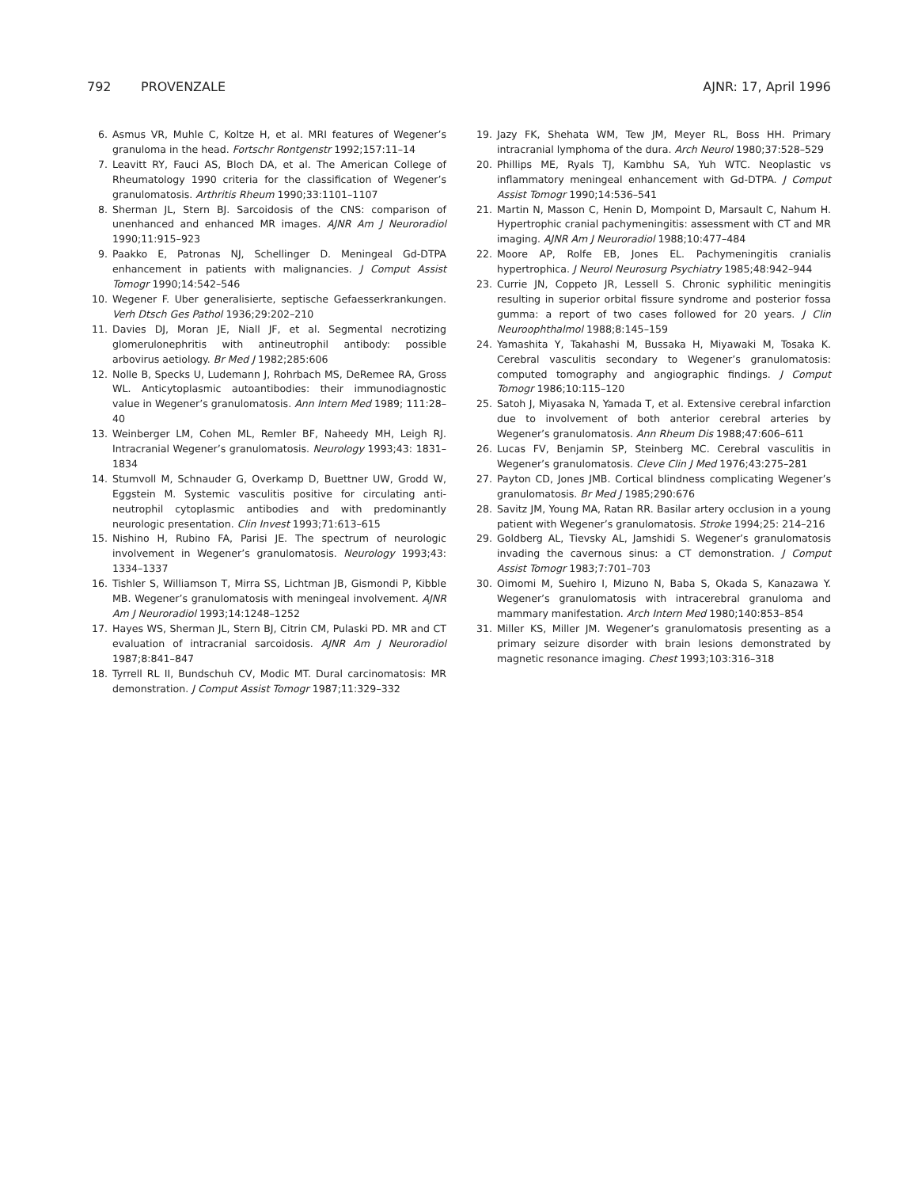792 PROVENZALE AJNR: 17, April 1996
6. Asmus VR, Muhle C, Koltze H, et al. MRI features of Wegener’s granuloma in the head. Fortschr Rontgenstr 1992;157:11–14
7. Leavitt RY, Fauci AS, Bloch DA, et al. The American College of Rheumatology 1990 criteria for the classification of Wegener’s granulomatosis. Arthritis Rheum 1990;33:1101–1107
8. Sherman JL, Stern BJ. Sarcoidosis of the CNS: comparison of unenhanced and enhanced MR images. AJNR Am J Neuroradiol 1990;11:915–923
9. Paakko E, Patronas NJ, Schellinger D. Meningeal Gd-DTPA enhancement in patients with malignancies. J Comput Assist Tomogr 1990;14:542–546
10. Wegener F. Uber generalisierte, septische Gefaesserkrankungen. Verh Dtsch Ges Pathol 1936;29:202–210
11. Davies DJ, Moran JE, Niall JF, et al. Segmental necrotizing glomerulonephritis with antineutrophil antibody: possible arbovirus aetiology. Br Med J 1982;285:606
12. Nolle B, Specks U, Ludemann J, Rohrbach MS, DeRemee RA, Gross WL. Anticytoplasmic autoantibodies: their immunodiagnostic value in Wegener’s granulomatosis. Ann Intern Med 1989; 111:28–40
13. Weinberger LM, Cohen ML, Remler BF, Naheedy MH, Leigh RJ. Intracranial Wegener’s granulomatosis. Neurology 1993;43: 1831–1834
14. Stumvoll M, Schnauder G, Overkamp D, Buettner UW, Grodd W, Eggstein M. Systemic vasculitis positive for circulating anti-neutrophil cytoplasmic antibodies and with predominantly neurologic presentation. Clin Invest 1993;71:613–615
15. Nishino H, Rubino FA, Parisi JE. The spectrum of neurologic involvement in Wegener’s granulomatosis. Neurology 1993;43: 1334–1337
16. Tishler S, Williamson T, Mirra SS, Lichtman JB, Gismondi P, Kibble MB. Wegener’s granulomatosis with meningeal involvement. AJNR Am J Neuroradiol 1993;14:1248–1252
17. Hayes WS, Sherman JL, Stern BJ, Citrin CM, Pulaski PD. MR and CT evaluation of intracranial sarcoidosis. AJNR Am J Neuroradiol 1987;8:841–847
18. Tyrrell RL II, Bundschuh CV, Modic MT. Dural carcinomatosis: MR demonstration. J Comput Assist Tomogr 1987;11:329–332
19. Jazy FK, Shehata WM, Tew JM, Meyer RL, Boss HH. Primary intracranial lymphoma of the dura. Arch Neurol 1980;37:528–529
20. Phillips ME, Ryals TJ, Kambhu SA, Yuh WTC. Neoplastic vs inflammatory meningeal enhancement with Gd-DTPA. J Comput Assist Tomogr 1990;14:536–541
21. Martin N, Masson C, Henin D, Mompoint D, Marsault C, Nahum H. Hypertrophic cranial pachymeningitis: assessment with CT and MR imaging. AJNR Am J Neuroradiol 1988;10:477–484
22. Moore AP, Rolfe EB, Jones EL. Pachymeningitis cranialis hypertrophica. J Neurol Neurosurg Psychiatry 1985;48:942–944
23. Currie JN, Coppeto JR, Lessell S. Chronic syphilitic meningitis resulting in superior orbital fissure syndrome and posterior fossa gumma: a report of two cases followed for 20 years. J Clin Neuroophthalmol 1988;8:145–159
24. Yamashita Y, Takahashi M, Bussaka H, Miyawaki M, Tosaka K. Cerebral vasculitis secondary to Wegener’s granulomatosis: computed tomography and angiographic findings. J Comput Tomogr 1986;10:115–120
25. Satoh J, Miyasaka N, Yamada T, et al. Extensive cerebral infarction due to involvement of both anterior cerebral arteries by Wegener’s granulomatosis. Ann Rheum Dis 1988;47:606–611
26. Lucas FV, Benjamin SP, Steinberg MC. Cerebral vasculitis in Wegener’s granulomatosis. Cleve Clin J Med 1976;43:275–281
27. Payton CD, Jones JMB. Cortical blindness complicating Wegener’s granulomatosis. Br Med J 1985;290:676
28. Savitz JM, Young MA, Ratan RR. Basilar artery occlusion in a young patient with Wegener’s granulomatosis. Stroke 1994;25: 214–216
29. Goldberg AL, Tievsky AL, Jamshidi S. Wegener’s granulomatosis invading the cavernous sinus: a CT demonstration. J Comput Assist Tomogr 1983;7:701–703
30. Oimomi M, Suehiro I, Mizuno N, Baba S, Okada S, Kanazawa Y. Wegener’s granulomatosis with intracerebral granuloma and mammary manifestation. Arch Intern Med 1980;140:853–854
31. Miller KS, Miller JM. Wegener’s granulomatosis presenting as a primary seizure disorder with brain lesions demonstrated by magnetic resonance imaging. Chest 1993;103:316–318